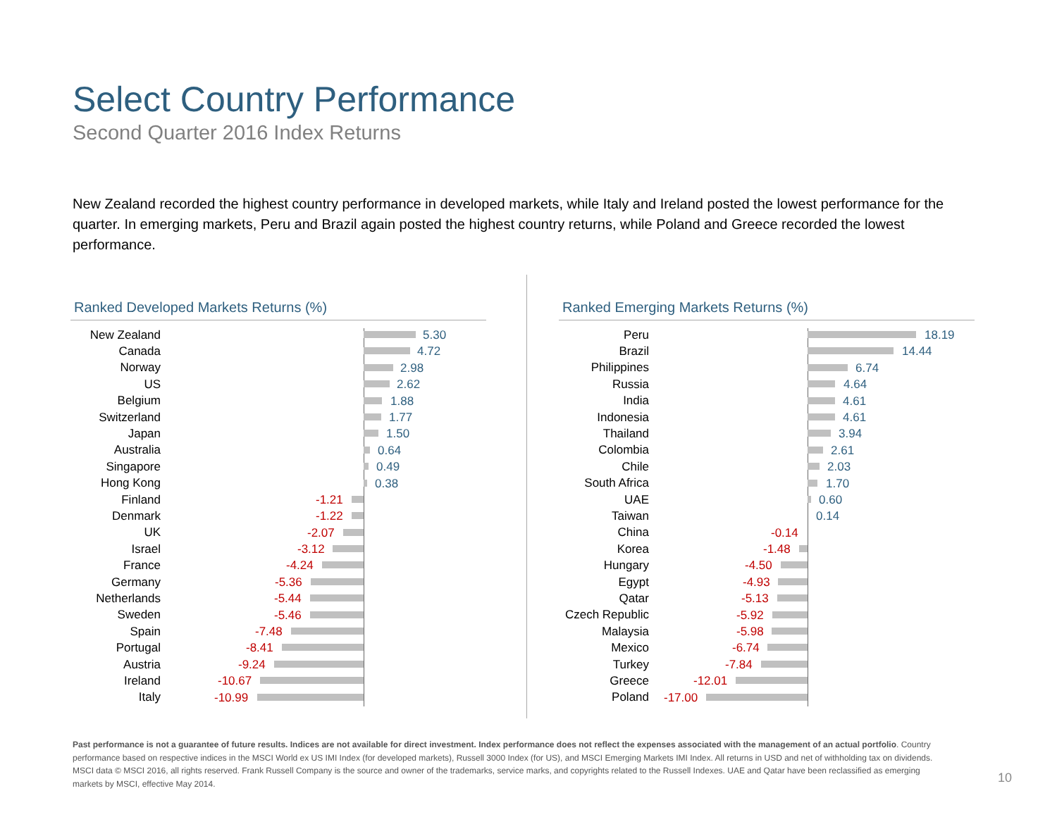Select Country Performance
Second Quarter 2016 Index Returns
New Zealand recorded the highest country performance in developed markets, while Italy and Ireland posted the lowest performance for the quarter. In emerging markets, Peru and Brazil again posted the highest country returns, while Poland and Greece recorded the lowest performance.
Ranked Developed Markets Returns (%)
New Zealand
5.30
Canada
4.72
Norway
2.98
US
2.62
Belgium
1.88
Switzerland
1.77
Japan
1.50
Australia
0.64
Singapore
0.49
Hong Kong
0.38
Finland
-1.21
Denmark
-1.22
UK
-2.07
Israel
-3.12
France
-4.24
Germany
-5.36
Netherlands
-5.44
Sweden
-5.46
Spain
-7.48
Portugal
-8.41
Austria
-9.24
Ireland
-10.67
Italy
-10.99
Ranked Emerging Markets Returns (%)
Peru
18.19
Brazil
14.44
Philippines
6.74
Russia
4.64
India
4.61
Indonesia
4.61
Thailand
3.94
Colombia
2.61
Chile
2.03
South Africa
1.70
UAE
0.60
Taiwan
0.14
China
-0.14
Korea
-1.48
Hungary
-4.50
Egypt
-4.93
Qatar
-5.13
Czech Republic
-5.92
Malaysia
-5.98
Mexico
-6.74
Turkey
-7.84
Greece
-12.01
Poland
-17.00
Past performance is not a guarantee of future results. Indices are not available for direct investment. Index performance does not reflect the expenses associated with the management of an actual portfolio. Country performance based on respective indices in the MSCI World ex US IMI Index (for developed markets), Russell 3000 Index (for US), and MSCI Emerging Markets IMI Index. All returns in USD and net of withholding tax on dividends. MSCI data © MSCI 2016, all rights reserved. Frank Russell Company is the source and owner of the trademarks, service marks, and copyrights related to the Russell Indexes. UAE and Qatar have been reclassified as emerging markets by MSCI, effective May 2014.
10